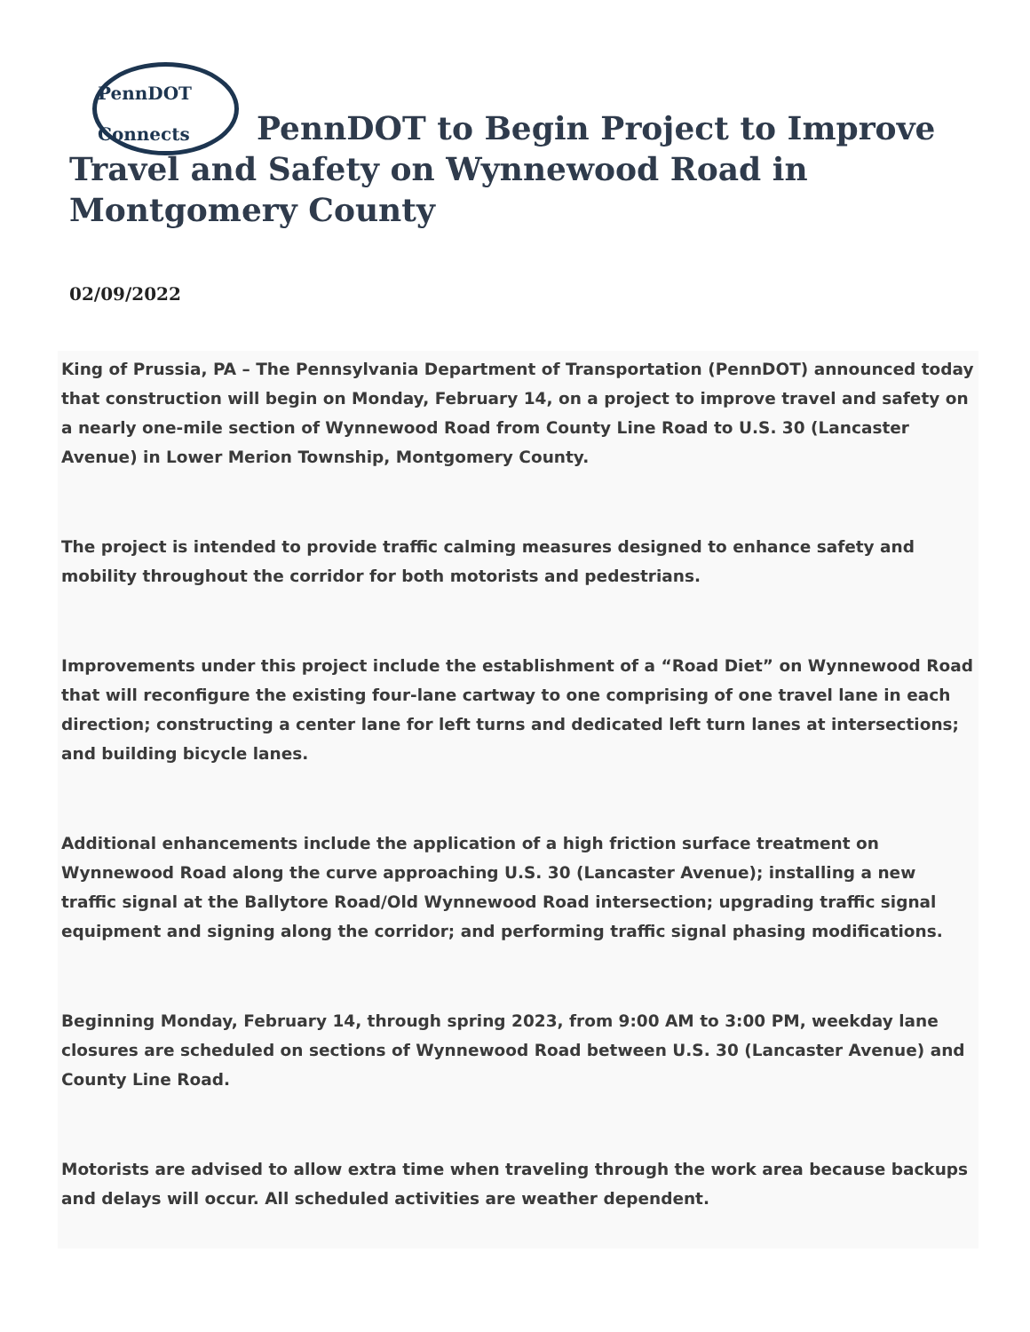PennDOT Connects PennDOT to Begin Project to Improve Travel and Safety on Wynnewood Road in Montgomery County
02/09/2022
King of Prussia, PA – The Pennsylvania Department of Transportation (PennDOT) announced today that construction will begin on Monday, February 14, on a project to improve travel and safety on a nearly one-mile section of Wynnewood Road from County Line Road to U.S. 30 (Lancaster Avenue) in Lower Merion Township, Montgomery County.
The project is intended to provide traffic calming measures designed to enhance safety and mobility throughout the corridor for both motorists and pedestrians.
Improvements under this project include the establishment of a “Road Diet” on Wynnewood Road that will reconfigure the existing four-lane cartway to one comprising of one travel lane in each direction; constructing a center lane for left turns and dedicated left turn lanes at intersections; and building bicycle lanes.
Additional enhancements include the application of a high friction surface treatment on Wynnewood Road along the curve approaching U.S. 30 (Lancaster Avenue); installing a new traffic signal at the Ballytore Road/Old Wynnewood Road intersection; upgrading traffic signal equipment and signing along the corridor; and performing traffic signal phasing modifications.
Beginning Monday, February 14, through spring 2023, from 9:00 AM to 3:00 PM, weekday lane closures are scheduled on sections of Wynnewood Road between U.S. 30 (Lancaster Avenue) and County Line Road.
Motorists are advised to allow extra time when traveling through the work area because backups and delays will occur. All scheduled activities are weather dependent.